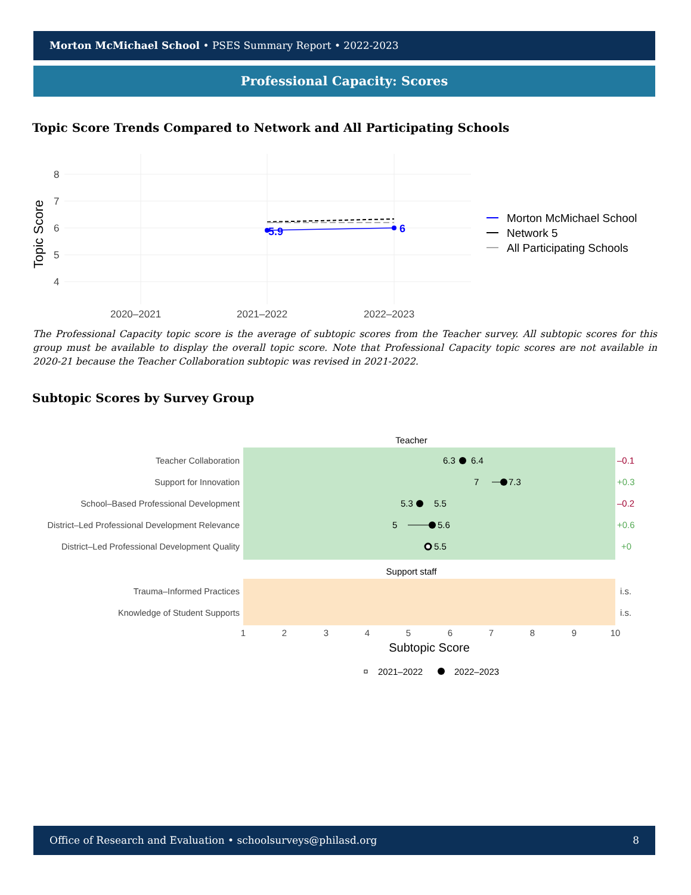Morton McMichael School • PSES Summary Report • 2022-2023
Professional Capacity: Scores
Topic Score Trends Compared to Network and All Participating Schools
8
7
6
5
4
2020–2021
2021–2022
2022–2023
Topic Score
5.9
6
Morton McMichael School
Network 5
All Participating Schools
The Professional Capacity topic score is the average of subtopic scores from the Teacher survey. All subtopic scores for this group must be available to display the overall topic score. Note that Professional Capacity topic scores are not available in 2020-21 because the Teacher Collaboration subtopic was revised in 2021-2022.
Subtopic Scores by Survey Group
Teacher
Support staff
Teacher Collaboration
Support for Innovation
School–Based Professional Development
District–Led Professional Development Relevance
District–Led Professional Development Quality
Trauma–Informed Practices
Knowledge of Student Supports
6.3
6.4
7
7.3
5.3
5.5
5
5.6
5.5
–0.1
+0.3
–0.2
+0.6
+0
i.s.
i.s.
1
2
3
4
5
6
7
8
9
10
Subtopic Score
2021–2022
2022–2023
Office of Research and Evaluation • schoolsurveys@philasd.org 8